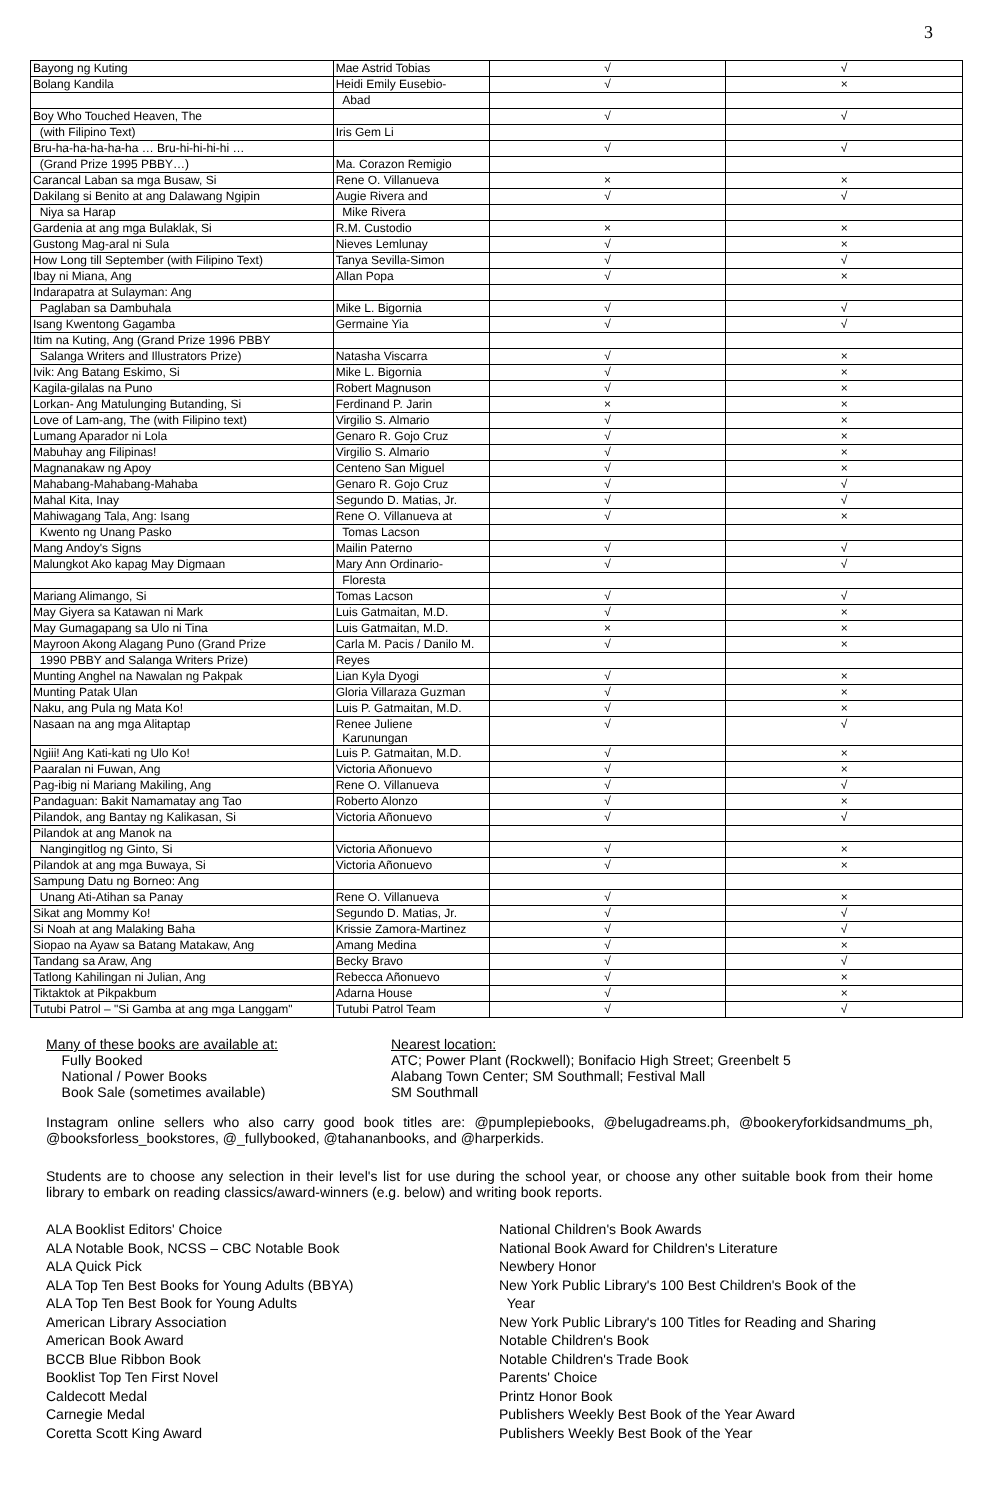3
| Bayong ng Kuting | Mae Astrid Tobias | √ | √ |
| Bolang Kandila | Heidi Emily Eusebio- | √ | × |
| | Abad | | |
| Boy Who Touched Heaven, The | | √ | √ |
| (with Filipino Text) | Iris Gem Li | | |
| Bru-ha-ha-ha-ha-ha … Bru-hi-hi-hi-hi … | | √ | √ |
| (Grand Prize 1995 PBBY…) | Ma. Corazon Remigio | | |
| Carancal Laban sa mga Busaw, Si | Rene O. Villanueva | × | × |
| Dakilang si Benito at ang Dalawang Ngipin | Augie Rivera and | √ | √ |
| Niya sa Harap | Mike Rivera | | |
| Gardenia at ang mga Bulaklak, Si | R.M. Custodio | × | × |
| Gustong Mag-aral ni Sula | Nieves Lemlunay | √ | × |
| How Long till September (with Filipino Text) | Tanya Sevilla-Simon | √ | √ |
| Ibay ni Miana, Ang | Allan Popa | √ | × |
| Indarapatra at Sulayman: Ang | | | |
| Paglaban sa Dambuhala | Mike L. Bigornia | √ | √ |
| Isang Kwentong Gagamba | Germaine Yia | √ | √ |
| Itim na Kuting, Ang (Grand Prize 1996 PBBY | | | |
| Salanga Writers and Illustrators Prize) | Natasha Viscarra | √ | × |
| Ivik: Ang Batang Eskimo, Si | Mike L. Bigornia | √ | × |
| Kagila-gilalas na Puno | Robert Magnuson | √ | × |
| Lorkan- Ang Matulunging Butanding, Si | Ferdinand P. Jarin | × | × |
| Love of Lam-ang, The (with Filipino text) | Virgilio S. Almario | √ | × |
| Lumang Aparador ni Lola | Genaro R. Gojo Cruz | √ | × |
| Mabuhay ang Filipinas! | Virgilio S. Almario | √ | × |
| Magnanakaw ng Apoy | Centeno San Miguel | √ | × |
| Mahabang-Mahabang-Mahaba | Genaro R. Gojo Cruz | √ | √ |
| Mahal Kita, Inay | Segundo D. Matias, Jr. | √ | √ |
| Mahiwagang Tala, Ang: Isang | Rene O. Villanueva at | √ | × |
| Kwento ng Unang Pasko | Tomas Lacson | | |
| Mang Andoy's Signs | Mailin Paterno | √ | √ |
| Malungkot Ako kapag May Digmaan | Mary Ann Ordinario- | √ | √ |
| | Floresta | | |
| Mariang Alimango, Si | Tomas Lacson | √ | √ |
| May Giyera sa Katawan ni Mark | Luis Gatmaitan, M.D. | √ | × |
| May Gumagapang sa Ulo ni Tina | Luis Gatmaitan, M.D. | × | × |
| Mayroon Akong Alagang Puno (Grand Prize | Carla M. Pacis / Danilo M. | √ | × |
| 1990 PBBY and Salanga Writers Prize) | Reyes | | |
| Munting Anghel na Nawalan ng Pakpak | Lian Kyla Dyogi | √ | × |
| Munting Patak Ulan | Gloria Villaraza Guzman | √ | × |
| Naku, ang Pula ng Mata Ko! | Luis P. Gatmaitan, M.D. | √ | × |
| Nasaan na ang mga Alitaptap | Renee Juliene Karunungan | √ | √ |
| Ngiii! Ang Kati-kati ng Ulo Ko! | Luis P. Gatmaitan, M.D. | √ | × |
| Paaralan ni Fuwan, Ang | Victoria Añonuevo | √ | × |
| Pag-ibig ni Mariang Makiling, Ang | Rene O. Villanueva | √ | √ |
| Pandaguan: Bakit Namamatay ang Tao | Roberto Alonzo | √ | × |
| Pilandok, ang Bantay ng Kalikasan, Si | Victoria Añonuevo | √ | √ |
| Pilandok at ang Manok na | | | |
| Nangingitlog ng Ginto, Si | Victoria Añonuevo | √ | × |
| Pilandok at ang mga Buwaya, Si | Victoria Añonuevo | √ | × |
| Sampung Datu ng Borneo: Ang | | | |
| Unang Ati-Atihan sa Panay | Rene O. Villanueva | √ | × |
| Sikat ang Mommy Ko! | Segundo D. Matias, Jr. | √ | √ |
| Si Noah at ang Malaking Baha | Krissie Zamora-Martinez | √ | √ |
| Siopao na Ayaw sa Batang Matakaw, Ang | Amang Medina | √ | × |
| Tandang sa Araw, Ang | Becky Bravo | √ | √ |
| Tatlong Kahilingan ni Julian, Ang | Rebecca Añonuevo | √ | × |
| Tiktaktok at Pikpakbum | Adarna House | √ | × |
| Tutubi Patrol – "Si Gamba at ang mga Langgam" | Tutubi Patrol Team | √ | √ |
Many of these books are available at:
Fully Booked
National / Power Books
Book Sale (sometimes available)
Nearest location:
ATC; Power Plant (Rockwell); Bonifacio High Street; Greenbelt 5
Alabang Town Center; SM Southmall; Festival Mall
SM Southmall
Instagram online sellers who also carry good book titles are: @pumplepiebooks, @belugadreams.ph, @bookeryforkidsandmums_ph, @booksforless_bookstores, @_fullybooked, @tahananbooks, and @harperkids.
Students are to choose any selection in their level's list for use during the school year, or choose any other suitable book from their home library to embark on reading classics/award-winners (e.g. below) and writing book reports.
ALA Booklist Editors' Choice
ALA Notable Book, NCSS – CBC Notable Book
ALA Quick Pick
ALA Top Ten Best Books for Young Adults (BBYA)
ALA Top Ten Best Book for Young Adults
American Library Association
American Book Award
BCCB Blue Ribbon Book
Booklist Top Ten First Novel
Caldecott Medal
Carnegie Medal
Coretta Scott King Award
National Children's Book Awards
National Book Award for Children's Literature
Newbery Honor
New York Public Library's 100 Best Children's Book of the
Year
New York Public Library's 100 Titles for Reading and Sharing
Notable Children's Book
Notable Children's Trade Book
Parents' Choice
Printz Honor Book
Publishers Weekly Best Book of the Year Award
Publishers Weekly Best Book of the Year